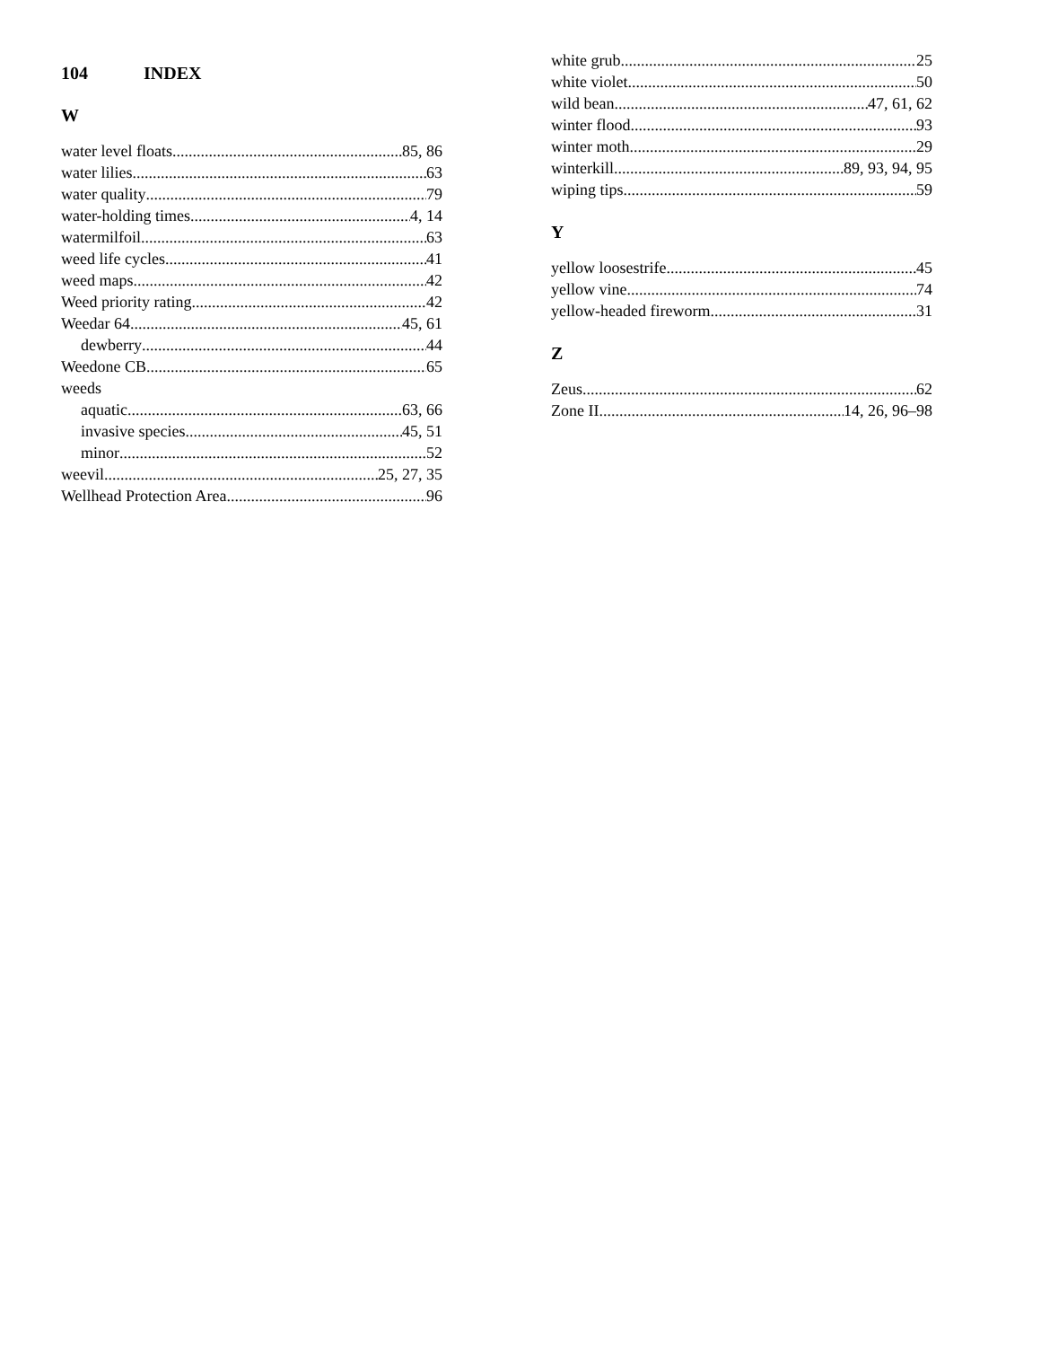104 INDEX
W
water level floats 85, 86
water lilies 63
water quality 79
water-holding times 4, 14
watermilfoil 63
weed life cycles 41
weed maps 42
Weed priority rating 42
Weedar 64 45, 61
dewberry 44
Weedone CB 65
weeds
aquatic 63, 66
invasive species 45, 51
minor 52
weevil 25, 27, 35
Wellhead Protection Area 96
white grub 25
white violet 50
wild bean 47, 61, 62
winter flood 93
winter moth 29
winterkill 89, 93, 94, 95
wiping tips 59
Y
yellow loosestrife 45
yellow vine 74
yellow-headed fireworm 31
Z
Zeus 62
Zone II 14, 26, 96–98